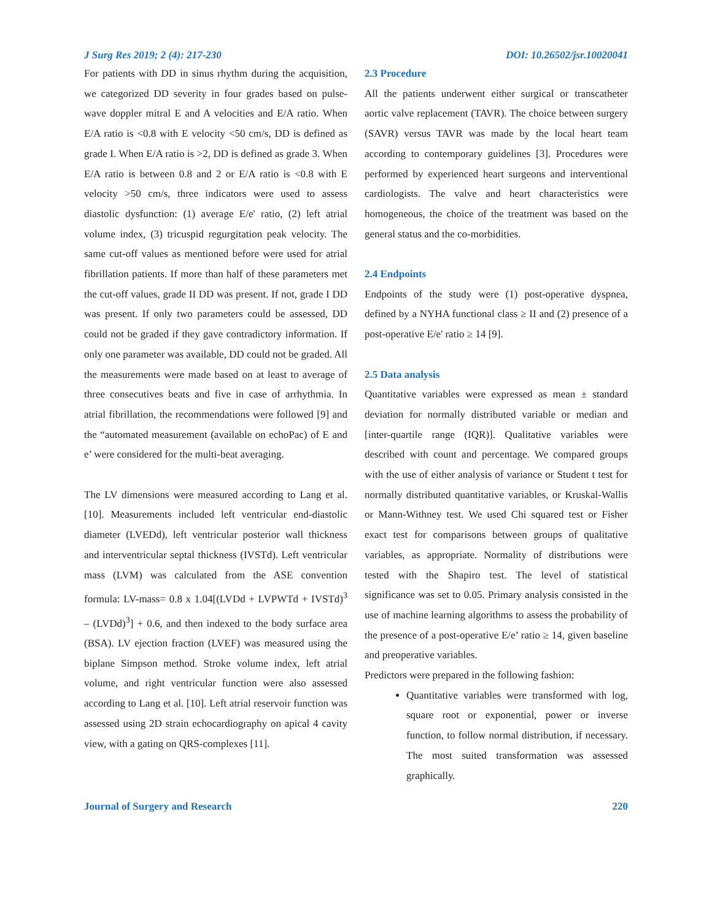J Surg Res 2019; 2 (4): 217-230 DOI: 10.26502/jsr.10020041
For patients with DD in sinus rhythm during the acquisition, we categorized DD severity in four grades based on pulse-wave doppler mitral E and A velocities and E/A ratio. When E/A ratio is <0.8 with E velocity <50 cm/s, DD is defined as grade I. When E/A ratio is >2, DD is defined as grade 3. When E/A ratio is between 0.8 and 2 or E/A ratio is <0.8 with E velocity >50 cm/s, three indicators were used to assess diastolic dysfunction: (1) average E/e' ratio, (2) left atrial volume index, (3) tricuspid regurgitation peak velocity. The same cut-off values as mentioned before were used for atrial fibrillation patients. If more than half of these parameters met the cut-off values, grade II DD was present. If not, grade I DD was present. If only two parameters could be assessed, DD could not be graded if they gave contradictory information. If only one parameter was available, DD could not be graded. All the measurements were made based on at least to average of three consecutives beats and five in case of arrhythmia. In atrial fibrillation, the recommendations were followed [9] and the “automated measurement (available on echoPac) of E and e’ were considered for the multi-beat averaging.
The LV dimensions were measured according to Lang et al. [10]. Measurements included left ventricular end-diastolic diameter (LVEDd), left ventricular posterior wall thickness and interventricular septal thickness (IVSTd). Left ventricular mass (LVM) was calculated from the ASE convention formula: LV-mass= 0.8 x 1.04[(LVDd + LVPWTd + IVSTd)<sup>3</sup> – (LVDd)<sup>3</sup>] + 0.6, and then indexed to the body surface area (BSA). LV ejection fraction (LVEF) was measured using the biplane Simpson method. Stroke volume index, left atrial volume, and right ventricular function were also assessed according to Lang et al. [10]. Left atrial reservoir function was assessed using 2D strain echocardiography on apical 4 cavity view, with a gating on QRS-complexes [11].
2.3 Procedure
All the patients underwent either surgical or transcatheter aortic valve replacement (TAVR). The choice between surgery (SAVR) versus TAVR was made by the local heart team according to contemporary guidelines [3]. Procedures were performed by experienced heart surgeons and interventional cardiologists. The valve and heart characteristics were homogeneous, the choice of the treatment was based on the general status and the co-morbidities.
2.4 Endpoints
Endpoints of the study were (1) post-operative dyspnea, defined by a NYHA functional class ≥ II and (2) presence of a post-operative E/e' ratio ≥ 14 [9].
2.5 Data analysis
Quantitative variables were expressed as mean ± standard deviation for normally distributed variable or median and [inter-quartile range (IQR)]. Qualitative variables were described with count and percentage. We compared groups with the use of either analysis of variance or Student t test for normally distributed quantitative variables, or Kruskal-Wallis or Mann-Withney test. We used Chi squared test or Fisher exact test for comparisons between groups of qualitative variables, as appropriate. Normality of distributions were tested with the Shapiro test. The level of statistical significance was set to 0.05. Primary analysis consisted in the use of machine learning algorithms to assess the probability of the presence of a post-operative E/e’ ratio ≥ 14, given baseline and preoperative variables.
Predictors were prepared in the following fashion:
Quantitative variables were transformed with log, square root or exponential, power or inverse function, to follow normal distribution, if necessary. The most suited transformation was assessed graphically.
Journal of Surgery and Research 220